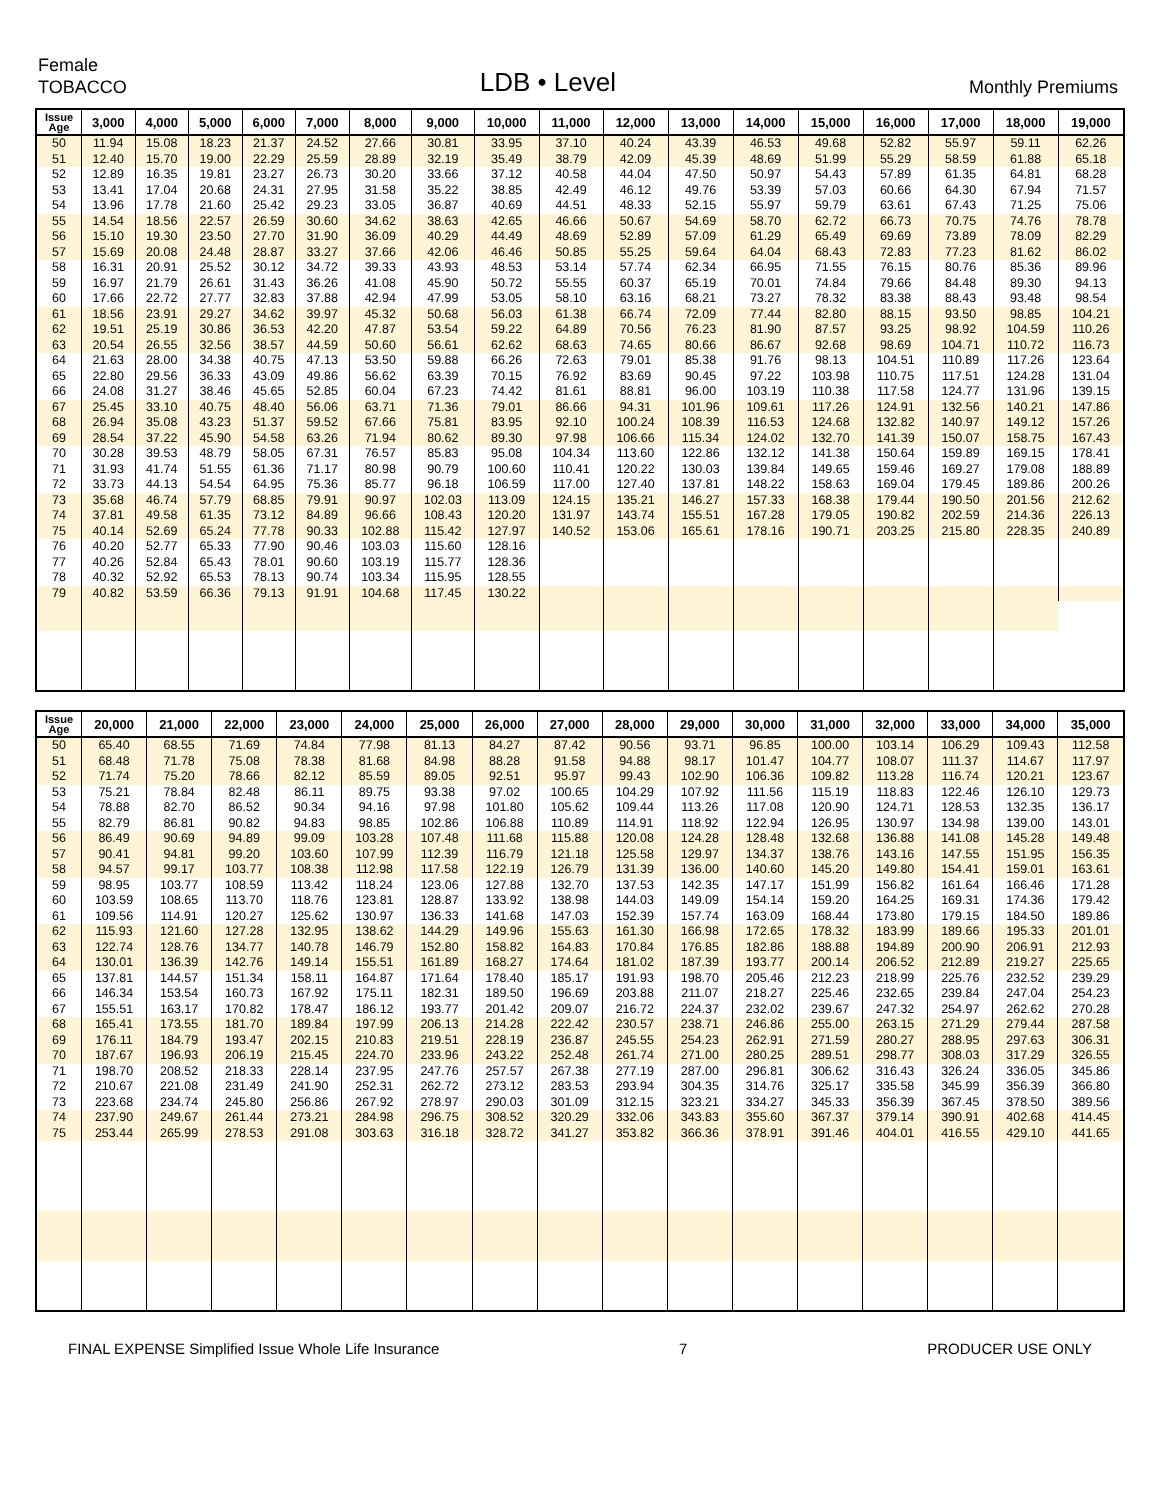Female
TOBACCO
LDB • Level
Monthly Premiums
| Issue Age | 3,000 | 4,000 | 5,000 | 6,000 | 7,000 | 8,000 | 9,000 | 10,000 | 11,000 | 12,000 | 13,000 | 14,000 | 15,000 | 16,000 | 17,000 | 18,000 | 19,000 |
| --- | --- | --- | --- | --- | --- | --- | --- | --- | --- | --- | --- | --- | --- | --- | --- | --- | --- |
| 50 | 11.94 | 15.08 | 18.23 | 21.37 | 24.52 | 27.66 | 30.81 | 33.95 | 37.10 | 40.24 | 43.39 | 46.53 | 49.68 | 52.82 | 55.97 | 59.11 | 62.26 |
| 51 | 12.40 | 15.70 | 19.00 | 22.29 | 25.59 | 28.89 | 32.19 | 35.49 | 38.79 | 42.09 | 45.39 | 48.69 | 51.99 | 55.29 | 58.59 | 61.88 | 65.18 |
| 52 | 12.89 | 16.35 | 19.81 | 23.27 | 26.73 | 30.20 | 33.66 | 37.12 | 40.58 | 44.04 | 47.50 | 50.97 | 54.43 | 57.89 | 61.35 | 64.81 | 68.28 |
| 53 | 13.41 | 17.04 | 20.68 | 24.31 | 27.95 | 31.58 | 35.22 | 38.85 | 42.49 | 46.12 | 49.76 | 53.39 | 57.03 | 60.66 | 64.30 | 67.94 | 71.57 |
| 54 | 13.96 | 17.78 | 21.60 | 25.42 | 29.23 | 33.05 | 36.87 | 40.69 | 44.51 | 48.33 | 52.15 | 55.97 | 59.79 | 63.61 | 67.43 | 71.25 | 75.06 |
| 55 | 14.54 | 18.56 | 22.57 | 26.59 | 30.60 | 34.62 | 38.63 | 42.65 | 46.66 | 50.67 | 54.69 | 58.70 | 62.72 | 66.73 | 70.75 | 74.76 | 78.78 |
| 56 | 15.10 | 19.30 | 23.50 | 27.70 | 31.90 | 36.09 | 40.29 | 44.49 | 48.69 | 52.89 | 57.09 | 61.29 | 65.49 | 69.69 | 73.89 | 78.09 | 82.29 |
| 57 | 15.69 | 20.08 | 24.48 | 28.87 | 33.27 | 37.66 | 42.06 | 46.46 | 50.85 | 55.25 | 59.64 | 64.04 | 68.43 | 72.83 | 77.23 | 81.62 | 86.02 |
| 58 | 16.31 | 20.91 | 25.52 | 30.12 | 34.72 | 39.33 | 43.93 | 48.53 | 53.14 | 57.74 | 62.34 | 66.95 | 71.55 | 76.15 | 80.76 | 85.36 | 89.96 |
| 59 | 16.97 | 21.79 | 26.61 | 31.43 | 36.26 | 41.08 | 45.90 | 50.72 | 55.55 | 60.37 | 65.19 | 70.01 | 74.84 | 79.66 | 84.48 | 89.30 | 94.13 |
| 60 | 17.66 | 22.72 | 27.77 | 32.83 | 37.88 | 42.94 | 47.99 | 53.05 | 58.10 | 63.16 | 68.21 | 73.27 | 78.32 | 83.38 | 88.43 | 93.48 | 98.54 |
| 61 | 18.56 | 23.91 | 29.27 | 34.62 | 39.97 | 45.32 | 50.68 | 56.03 | 61.38 | 66.74 | 72.09 | 77.44 | 82.80 | 88.15 | 93.50 | 98.85 | 104.21 |
| 62 | 19.51 | 25.19 | 30.86 | 36.53 | 42.20 | 47.87 | 53.54 | 59.22 | 64.89 | 70.56 | 76.23 | 81.90 | 87.57 | 93.25 | 98.92 | 104.59 | 110.26 |
| 63 | 20.54 | 26.55 | 32.56 | 38.57 | 44.59 | 50.60 | 56.61 | 62.62 | 68.63 | 74.65 | 80.66 | 86.67 | 92.68 | 98.69 | 104.71 | 110.72 | 116.73 |
| 64 | 21.63 | 28.00 | 34.38 | 40.75 | 47.13 | 53.50 | 59.88 | 66.26 | 72.63 | 79.01 | 85.38 | 91.76 | 98.13 | 104.51 | 110.89 | 117.26 | 123.64 |
| 65 | 22.80 | 29.56 | 36.33 | 43.09 | 49.86 | 56.62 | 63.39 | 70.15 | 76.92 | 83.69 | 90.45 | 97.22 | 103.98 | 110.75 | 117.51 | 124.28 | 131.04 |
| 66 | 24.08 | 31.27 | 38.46 | 45.65 | 52.85 | 60.04 | 67.23 | 74.42 | 81.61 | 88.81 | 96.00 | 103.19 | 110.38 | 117.58 | 124.77 | 131.96 | 139.15 |
| 67 | 25.45 | 33.10 | 40.75 | 48.40 | 56.06 | 63.71 | 71.36 | 79.01 | 86.66 | 94.31 | 101.96 | 109.61 | 117.26 | 124.91 | 132.56 | 140.21 | 147.86 |
| 68 | 26.94 | 35.08 | 43.23 | 51.37 | 59.52 | 67.66 | 75.81 | 83.95 | 92.10 | 100.24 | 108.39 | 116.53 | 124.68 | 132.82 | 140.97 | 149.12 | 157.26 |
| 69 | 28.54 | 37.22 | 45.90 | 54.58 | 63.26 | 71.94 | 80.62 | 89.30 | 97.98 | 106.66 | 115.34 | 124.02 | 132.70 | 141.39 | 150.07 | 158.75 | 167.43 |
| 70 | 30.28 | 39.53 | 48.79 | 58.05 | 67.31 | 76.57 | 85.83 | 95.08 | 104.34 | 113.60 | 122.86 | 132.12 | 141.38 | 150.64 | 159.89 | 169.15 | 178.41 |
| 71 | 31.93 | 41.74 | 51.55 | 61.36 | 71.17 | 80.98 | 90.79 | 100.60 | 110.41 | 120.22 | 130.03 | 139.84 | 149.65 | 159.46 | 169.27 | 179.08 | 188.89 |
| 72 | 33.73 | 44.13 | 54.54 | 64.95 | 75.36 | 85.77 | 96.18 | 106.59 | 117.00 | 127.40 | 137.81 | 148.22 | 158.63 | 169.04 | 179.45 | 189.86 | 200.26 |
| 73 | 35.68 | 46.74 | 57.79 | 68.85 | 79.91 | 90.97 | 102.03 | 113.09 | 124.15 | 135.21 | 146.27 | 157.33 | 168.38 | 179.44 | 190.50 | 201.56 | 212.62 |
| 74 | 37.81 | 49.58 | 61.35 | 73.12 | 84.89 | 96.66 | 108.43 | 120.20 | 131.97 | 143.74 | 155.51 | 167.28 | 179.05 | 190.82 | 202.59 | 214.36 | 226.13 |
| 75 | 40.14 | 52.69 | 65.24 | 77.78 | 90.33 | 102.88 | 115.42 | 127.97 | 140.52 | 153.06 | 165.61 | 178.16 | 190.71 | 203.25 | 215.80 | 228.35 | 240.89 |
| 76 | 40.20 | 52.77 | 65.33 | 77.90 | 90.46 | 103.03 | 115.60 | 128.16 | | | | | | | | | |
| 77 | 40.26 | 52.84 | 65.43 | 78.01 | 90.60 | 103.19 | 115.77 | 128.36 | | | | | | | | | |
| 78 | 40.32 | 52.92 | 65.53 | 78.13 | 90.74 | 103.34 | 115.95 | 128.55 | | | | | | | | | |
| 79 | 40.82 | 53.59 | 66.36 | 79.13 | 91.91 | 104.68 | 117.45 | 130.22 | | | | | | | | | |
| Issue Age | 20,000 | 21,000 | 22,000 | 23,000 | 24,000 | 25,000 | 26,000 | 27,000 | 28,000 | 29,000 | 30,000 | 31,000 | 32,000 | 33,000 | 34,000 | 35,000 |
| --- | --- | --- | --- | --- | --- | --- | --- | --- | --- | --- | --- | --- | --- | --- | --- | --- |
| 50 | 65.40 | 68.55 | 71.69 | 74.84 | 77.98 | 81.13 | 84.27 | 87.42 | 90.56 | 93.71 | 96.85 | 100.00 | 103.14 | 106.29 | 109.43 | 112.58 |
| 51 | 68.48 | 71.78 | 75.08 | 78.38 | 81.68 | 84.98 | 88.28 | 91.58 | 94.88 | 98.17 | 101.47 | 104.77 | 108.07 | 111.37 | 114.67 | 117.97 |
| 52 | 71.74 | 75.20 | 78.66 | 82.12 | 85.59 | 89.05 | 92.51 | 95.97 | 99.43 | 102.90 | 106.36 | 109.82 | 113.28 | 116.74 | 120.21 | 123.67 |
| 53 | 75.21 | 78.84 | 82.48 | 86.11 | 89.75 | 93.38 | 97.02 | 100.65 | 104.29 | 107.92 | 111.56 | 115.19 | 118.83 | 122.46 | 126.10 | 129.73 |
| 54 | 78.88 | 82.70 | 86.52 | 90.34 | 94.16 | 97.98 | 101.80 | 105.62 | 109.44 | 113.26 | 117.08 | 120.90 | 124.71 | 128.53 | 132.35 | 136.17 |
| 55 | 82.79 | 86.81 | 90.82 | 94.83 | 98.85 | 102.86 | 106.88 | 110.89 | 114.91 | 118.92 | 122.94 | 126.95 | 130.97 | 134.98 | 139.00 | 143.01 |
| 56 | 86.49 | 90.69 | 94.89 | 99.09 | 103.28 | 107.48 | 111.68 | 115.88 | 120.08 | 124.28 | 128.48 | 132.68 | 136.88 | 141.08 | 145.28 | 149.48 |
| 57 | 90.41 | 94.81 | 99.20 | 103.60 | 107.99 | 112.39 | 116.79 | 121.18 | 125.58 | 129.97 | 134.37 | 138.76 | 143.16 | 147.55 | 151.95 | 156.35 |
| 58 | 94.57 | 99.17 | 103.77 | 108.38 | 112.98 | 117.58 | 122.19 | 126.79 | 131.39 | 136.00 | 140.60 | 145.20 | 149.80 | 154.41 | 159.01 | 163.61 |
| 59 | 98.95 | 103.77 | 108.59 | 113.42 | 118.24 | 123.06 | 127.88 | 132.70 | 137.53 | 142.35 | 147.17 | 151.99 | 156.82 | 161.64 | 166.46 | 171.28 |
| 60 | 103.59 | 108.65 | 113.70 | 118.76 | 123.81 | 128.87 | 133.92 | 138.98 | 144.03 | 149.09 | 154.14 | 159.20 | 164.25 | 169.31 | 174.36 | 179.42 |
| 61 | 109.56 | 114.91 | 120.27 | 125.62 | 130.97 | 136.33 | 141.68 | 147.03 | 152.39 | 157.74 | 163.09 | 168.44 | 173.80 | 179.15 | 184.50 | 189.86 |
| 62 | 115.93 | 121.60 | 127.28 | 132.95 | 138.62 | 144.29 | 149.96 | 155.63 | 161.30 | 166.98 | 172.65 | 178.32 | 183.99 | 189.66 | 195.33 | 201.01 |
| 63 | 122.74 | 128.76 | 134.77 | 140.78 | 146.79 | 152.80 | 158.82 | 164.83 | 170.84 | 176.85 | 182.86 | 188.88 | 194.89 | 200.90 | 206.91 | 212.93 |
| 64 | 130.01 | 136.39 | 142.76 | 149.14 | 155.51 | 161.89 | 168.27 | 174.64 | 181.02 | 187.39 | 193.77 | 200.14 | 206.52 | 212.89 | 219.27 | 225.65 |
| 65 | 137.81 | 144.57 | 151.34 | 158.11 | 164.87 | 171.64 | 178.40 | 185.17 | 191.93 | 198.70 | 205.46 | 212.23 | 218.99 | 225.76 | 232.52 | 239.29 |
| 66 | 146.34 | 153.54 | 160.73 | 167.92 | 175.11 | 182.31 | 189.50 | 196.69 | 203.88 | 211.07 | 218.27 | 225.46 | 232.65 | 239.84 | 247.04 | 254.23 |
| 67 | 155.51 | 163.17 | 170.82 | 178.47 | 186.12 | 193.77 | 201.42 | 209.07 | 216.72 | 224.37 | 232.02 | 239.67 | 247.32 | 254.97 | 262.62 | 270.28 |
| 68 | 165.41 | 173.55 | 181.70 | 189.84 | 197.99 | 206.13 | 214.28 | 222.42 | 230.57 | 238.71 | 246.86 | 255.00 | 263.15 | 271.29 | 279.44 | 287.58 |
| 69 | 176.11 | 184.79 | 193.47 | 202.15 | 210.83 | 219.51 | 228.19 | 236.87 | 245.55 | 254.23 | 262.91 | 271.59 | 280.27 | 288.95 | 297.63 | 306.31 |
| 70 | 187.67 | 196.93 | 206.19 | 215.45 | 224.70 | 233.96 | 243.22 | 252.48 | 261.74 | 271.00 | 280.25 | 289.51 | 298.77 | 308.03 | 317.29 | 326.55 |
| 71 | 198.70 | 208.52 | 218.33 | 228.14 | 237.95 | 247.76 | 257.57 | 267.38 | 277.19 | 287.00 | 296.81 | 306.62 | 316.43 | 326.24 | 336.05 | 345.86 |
| 72 | 210.67 | 221.08 | 231.49 | 241.90 | 252.31 | 262.72 | 273.12 | 283.53 | 293.94 | 304.35 | 314.76 | 325.17 | 335.58 | 345.99 | 356.39 | 366.80 |
| 73 | 223.68 | 234.74 | 245.80 | 256.86 | 267.92 | 278.97 | 290.03 | 301.09 | 312.15 | 323.21 | 334.27 | 345.33 | 356.39 | 367.45 | 378.50 | 389.56 |
| 74 | 237.90 | 249.67 | 261.44 | 273.21 | 284.98 | 296.75 | 308.52 | 320.29 | 332.06 | 343.83 | 355.60 | 367.37 | 379.14 | 390.91 | 402.68 | 414.45 |
| 75 | 253.44 | 265.99 | 278.53 | 291.08 | 303.63 | 316.18 | 328.72 | 341.27 | 353.82 | 366.36 | 378.91 | 391.46 | 404.01 | 416.55 | 429.10 | 441.65 |
FINAL EXPENSE Simplified Issue Whole Life Insurance 7 PRODUCER USE ONLY